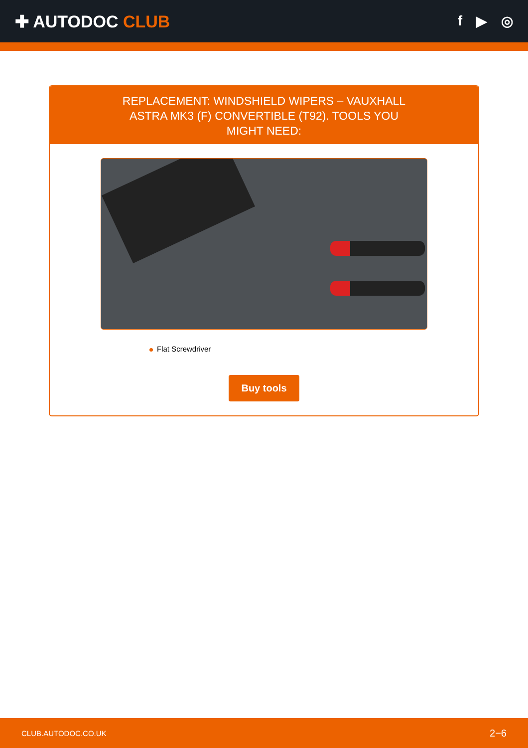✚ AUTODOC CLUB
f ▶ ◎
REPLACEMENT: WINDSHIELD WIPERS – VAUXHALL ASTRA MK3 (F) CONVERTIBLE (T92). TOOLS YOU MIGHT NEED:
Flat Screwdriver
Buy tools
CLUB.AUTODOC.CO.UK 2−6